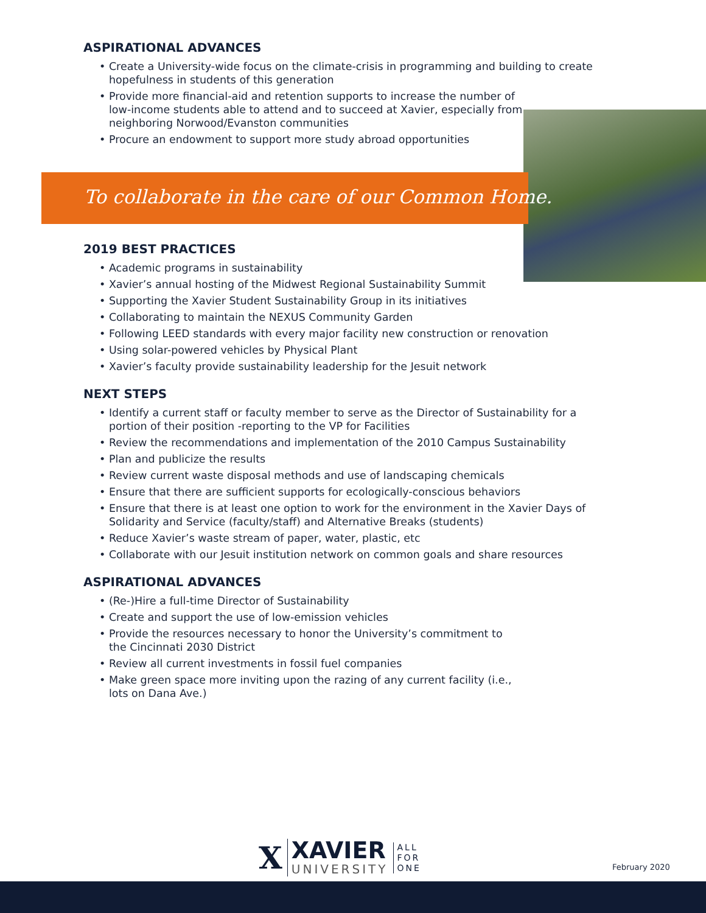ASPIRATIONAL ADVANCES
• Create a University-wide focus on the climate-crisis in programming and building to create hopefulness in students of this generation
• Provide more financial-aid and retention supports to increase the number of low-income students able to attend and to succeed at Xavier, especially from neighboring Norwood/Evanston communities
• Procure an endowment to support more study abroad opportunities
To collaborate in the care of our Common Home.
2019 BEST PRACTICES
• Academic programs in sustainability
• Xavier’s annual hosting of the Midwest Regional Sustainability Summit
• Supporting the Xavier Student Sustainability Group in its initiatives
• Collaborating to maintain the NEXUS Community Garden
• Following LEED standards with every major facility new construction or renovation
• Using solar-powered vehicles by Physical Plant
• Xavier’s faculty provide sustainability leadership for the Jesuit network
NEXT STEPS
• Identify a current staff or faculty member to serve as the Director of Sustainability for a portion of their position -reporting to the VP for Facilities
• Review the recommendations and implementation of the 2010 Campus Sustainability
• Plan and publicize the results
• Review current waste disposal methods and use of landscaping chemicals
• Ensure that there are sufficient supports for ecologically-conscious behaviors
• Ensure that there is at least one option to work for the environment in the Xavier Days of Solidarity and Service (faculty/staff) and Alternative Breaks (students)
• Reduce Xavier’s waste stream of paper, water, plastic, etc
• Collaborate with our Jesuit institution network on common goals and share resources
ASPIRATIONAL ADVANCES
• (Re-)Hire a full-time Director of Sustainability
• Create and support the use of low-emission vehicles
• Provide the resources necessary to honor the University’s commitment to the Cincinnati 2030 District
• Review all current investments in fossil fuel companies
• Make green space more inviting upon the razing of any current facility (i.e., lots on Dana Ave.)
X
XAVIER
UNIVERSITY
ALL
FOR
ONE
February 2020